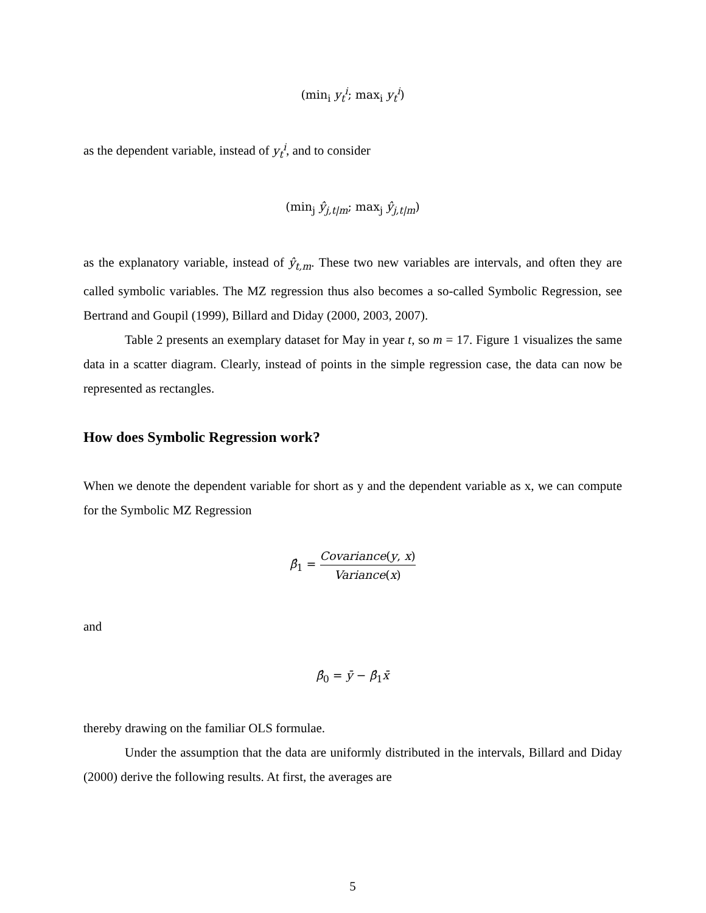(min<sub>i</sub> y<sub>t</sub><sup>i</sup>; max<sub>i</sub> y<sub>t</sub><sup>i</sup>)
as the dependent variable, instead of y<sub>t</sub><sup>i</sup>, and to consider
(min<sub>j</sub> ŷ<sub>j,t|m</sub>; max<sub>j</sub> ŷ<sub>j,t|m</sub>)
as the explanatory variable, instead of ŷ<sub>t,m</sub>. These two new variables are intervals, and often they are called symbolic variables. The MZ regression thus also becomes a so-called Symbolic Regression, see Bertrand and Goupil (1999), Billard and Diday (2000, 2003, 2007).
Table 2 presents an exemplary dataset for May in year t, so m = 17. Figure 1 visualizes the same data in a scatter diagram. Clearly, instead of points in the simple regression case, the data can now be represented as rectangles.
How does Symbolic Regression work?
When we denote the dependent variable for short as y and the dependent variable as x, we can compute for the Symbolic MZ Regression
β̂<sub>1</sub> = Covariance(y, x) Variance(x)
and
β̂<sub>0</sub> = ȳ − β̂<sub>1</sub>x̄
thereby drawing on the familiar OLS formulae.
Under the assumption that the data are uniformly distributed in the intervals, Billard and Diday (2000) derive the following results. At first, the averages are
5